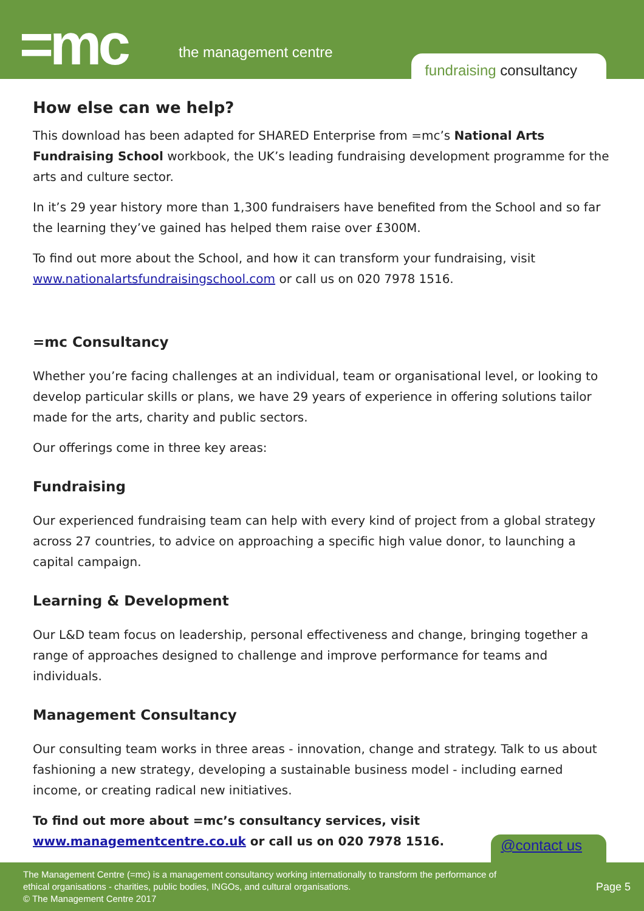=mc the management centre
fundraising consultancy
How else can we help?
This download has been adapted for SHARED Enterprise from =mc’s National Arts Fundraising School workbook, the UK’s leading fundraising development programme for the arts and culture sector.
In it’s 29 year history more than 1,300 fundraisers have benefited from the School and so far the learning they’ve gained has helped them raise over £300M.
To find out more about the School, and how it can transform your fundraising, visit www.nationalartsfundraisingschool.com or call us on 020 7978 1516.
=mc Consultancy
Whether you’re facing challenges at an individual, team or organisational level, or looking to develop particular skills or plans, we have 29 years of experience in offering solutions tailor made for the arts, charity and public sectors.
Our offerings come in three key areas:
Fundraising
Our experienced fundraising team can help with every kind of project from a global strategy across 27 countries, to advice on approaching a specific high value donor, to launching a capital campaign.
Learning & Development
Our L&D team focus on leadership, personal effectiveness and change, bringing together a range of approaches designed to challenge and improve performance for teams and individuals.
Management Consultancy
Our consulting team works in three areas - innovation, change and strategy. Talk to us about fashioning a new strategy, developing a sustainable business model - including earned income, or creating radical new initiatives.
To find out more about =mc’s consultancy services, visit www.managementcentre.co.uk or call us on 020 7978 1516.
@contact us
The Management Centre (=mc) is a management consultancy working internationally to transform the performance of
ethical organisations - charities, public bodies, INGOs, and cultural organisations.
© The Management Centre 2017
Page 5